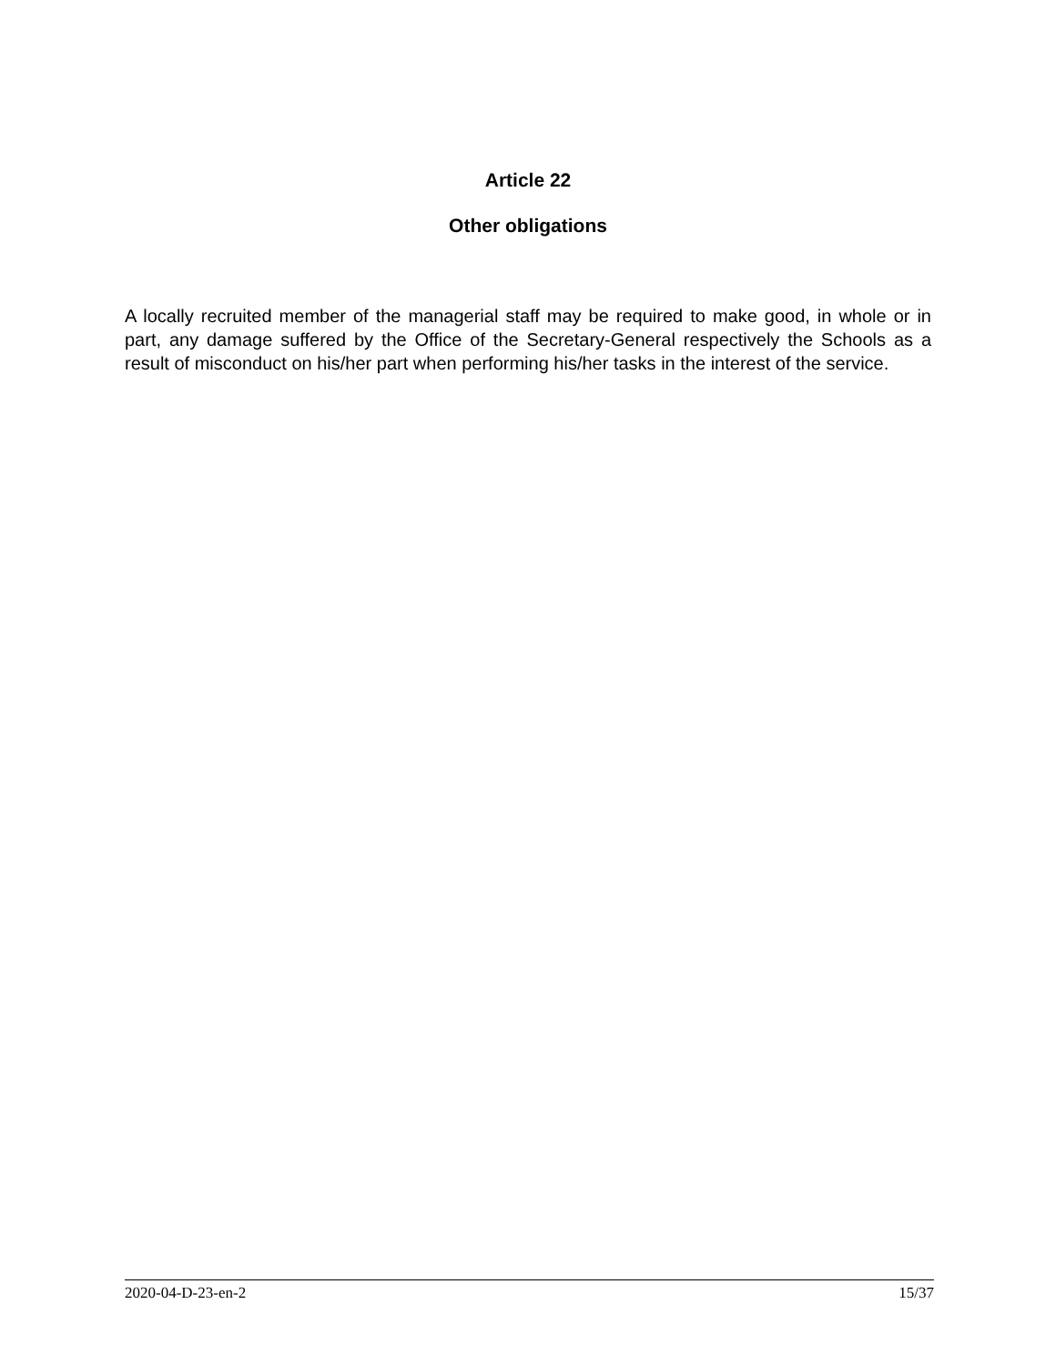Article 22
Other obligations
A locally recruited member of the managerial staff may be required to make good, in whole or in part, any damage suffered by the Office of the Secretary-General respectively the Schools as a result of misconduct on his/her part when performing his/her tasks in the interest of the service.
2020-04-D-23-en-2 15/37